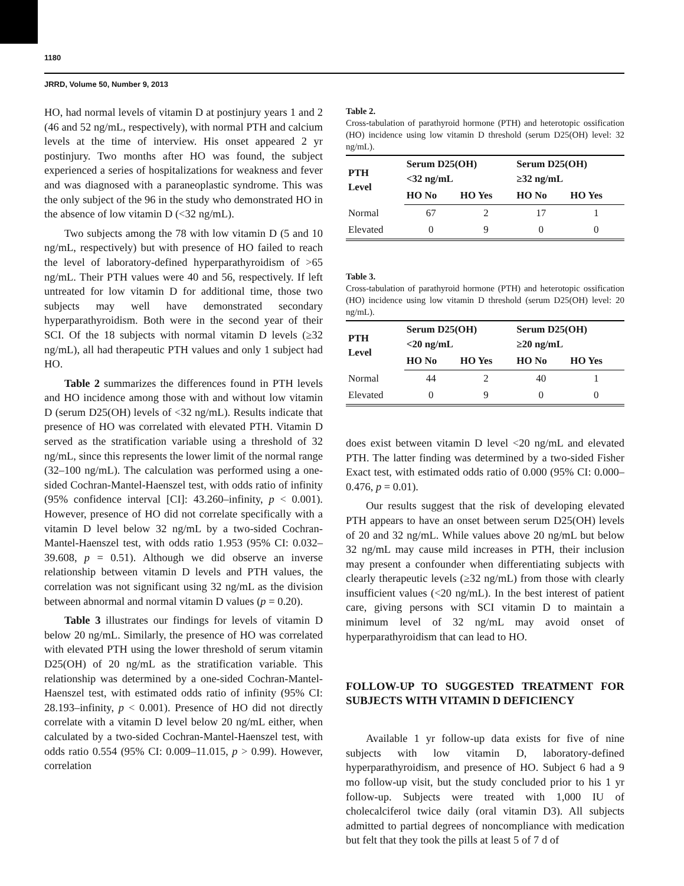1180
JRRD, Volume 50, Number 9, 2013
HO, had normal levels of vitamin D at postinjury years 1 and 2 (46 and 52 ng/mL, respectively), with normal PTH and calcium levels at the time of interview. His onset appeared 2 yr postinjury. Two months after HO was found, the subject experienced a series of hospitalizations for weakness and fever and was diagnosed with a paraneoplastic syndrome. This was the only subject of the 96 in the study who demonstrated HO in the absence of low vitamin D (<32 ng/mL).
Two subjects among the 78 with low vitamin D (5 and 10 ng/mL, respectively) but with presence of HO failed to reach the level of laboratory-defined hyperparathyroidism of >65 ng/mL. Their PTH values were 40 and 56, respectively. If left untreated for low vitamin D for additional time, those two subjects may well have demonstrated secondary hyperparathyroidism. Both were in the second year of their SCI. Of the 18 subjects with normal vitamin D levels (≥32 ng/mL), all had therapeutic PTH values and only 1 subject had HO.
Table 2 summarizes the differences found in PTH levels and HO incidence among those with and without low vitamin D (serum D25(OH) levels of <32 ng/mL). Results indicate that presence of HO was correlated with elevated PTH. Vitamin D served as the stratification variable using a threshold of 32 ng/mL, since this represents the lower limit of the normal range (32–100 ng/mL). The calculation was performed using a one-sided Cochran-Mantel-Haenszel test, with odds ratio of infinity (95% confidence interval [CI]: 43.260–infinity, p < 0.001). However, presence of HO did not correlate specifically with a vitamin D level below 32 ng/mL by a two-sided Cochran-Mantel-Haenszel test, with odds ratio 1.953 (95% CI: 0.032–39.608, p = 0.51). Although we did observe an inverse relationship between vitamin D levels and PTH values, the correlation was not significant using 32 ng/mL as the division between abnormal and normal vitamin D values (p = 0.20).
Table 3 illustrates our findings for levels of vitamin D below 20 ng/mL. Similarly, the presence of HO was correlated with elevated PTH using the lower threshold of serum vitamin D25(OH) of 20 ng/mL as the stratification variable. This relationship was determined by a one-sided Cochran-Mantel-Haenszel test, with estimated odds ratio of infinity (95% CI: 28.193–infinity, p < 0.001). Presence of HO did not directly correlate with a vitamin D level below 20 ng/mL either, when calculated by a two-sided Cochran-Mantel-Haenszel test, with odds ratio 0.554 (95% CI: 0.009–11.015, p > 0.99). However, correlation
Table 2.
Cross-tabulation of parathyroid hormone (PTH) and heterotopic ossification (HO) incidence using low vitamin D threshold (serum D25(OH) level: 32 ng/mL).
| PTH Level | Serum D25(OH) <32 ng/mL | | Serum D25(OH) ≥32 ng/mL | |
| --- | --- | --- | --- | --- |
| | HO No | HO Yes | HO No | HO Yes |
| Normal | 67 | 2 | 17 | 1 |
| Elevated | 0 | 9 | 0 | 0 |
Table 3.
Cross-tabulation of parathyroid hormone (PTH) and heterotopic ossification (HO) incidence using low vitamin D threshold (serum D25(OH) level: 20 ng/mL).
| PTH Level | Serum D25(OH) <20 ng/mL | | Serum D25(OH) ≥20 ng/mL | |
| --- | --- | --- | --- | --- |
| | HO No | HO Yes | HO No | HO Yes |
| Normal | 44 | 2 | 40 | 1 |
| Elevated | 0 | 9 | 0 | 0 |
does exist between vitamin D level <20 ng/mL and elevated PTH. The latter finding was determined by a two-sided Fisher Exact test, with estimated odds ratio of 0.000 (95% CI: 0.000–0.476, p = 0.01).
Our results suggest that the risk of developing elevated PTH appears to have an onset between serum D25(OH) levels of 20 and 32 ng/mL. While values above 20 ng/mL but below 32 ng/mL may cause mild increases in PTH, their inclusion may present a confounder when differentiating subjects with clearly therapeutic levels (≥32 ng/mL) from those with clearly insufficient values (<20 ng/mL). In the best interest of patient care, giving persons with SCI vitamin D to maintain a minimum level of 32 ng/mL may avoid onset of hyperparathyroidism that can lead to HO.
FOLLOW-UP TO SUGGESTED TREATMENT FOR SUBJECTS WITH VITAMIN D DEFICIENCY
Available 1 yr follow-up data exists for five of nine subjects with low vitamin D, laboratory-defined hyperparathyroidism, and presence of HO. Subject 6 had a 9 mo follow-up visit, but the study concluded prior to his 1 yr follow-up. Subjects were treated with 1,000 IU of cholecalciferol twice daily (oral vitamin D3). All subjects admitted to partial degrees of noncompliance with medication but felt that they took the pills at least 5 of 7 d of